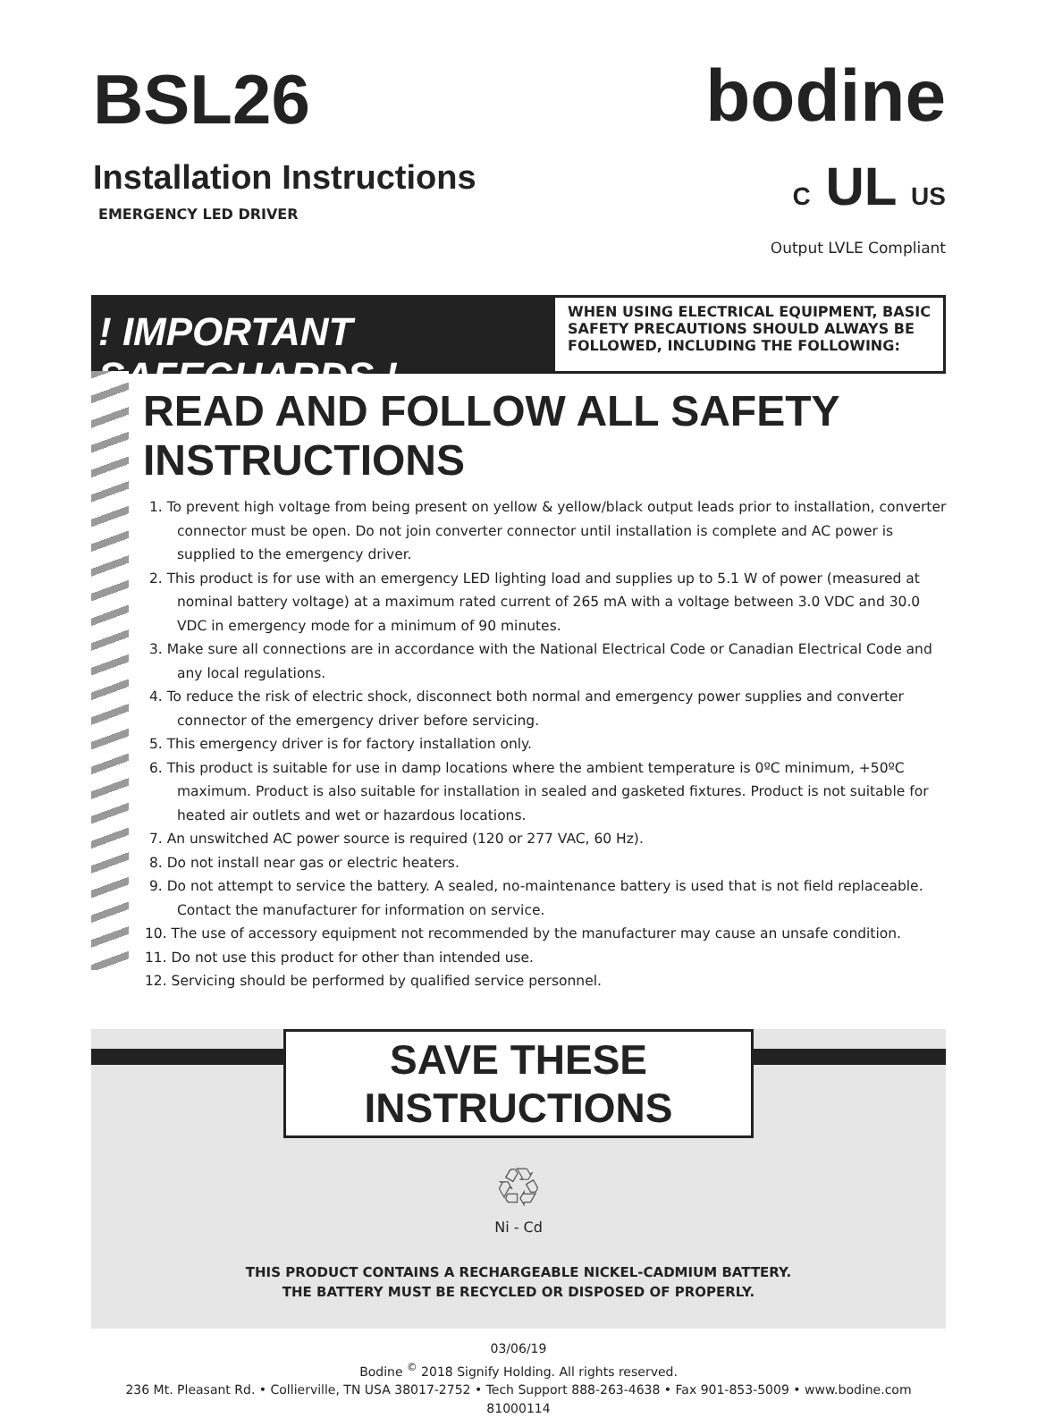BSL26
Installation Instructions
EMERGENCY LED DRIVER
bodine
C UL US
Output LVLE Compliant
! IMPORTANT SAFEGUARDS !
WHEN USING ELECTRICAL EQUIPMENT, BASIC SAFETY PRECAUTIONS SHOULD ALWAYS BE FOLLOWED, INCLUDING THE FOLLOWING:
READ AND FOLLOW ALL SAFETY INSTRUCTIONS
1. To prevent high voltage from being present on yellow & yellow/black output leads prior to installation, converter connector must be open. Do not join converter connector until installation is complete and AC power is supplied to the emergency driver.
2. This product is for use with an emergency LED lighting load and supplies up to 5.1 W of power (measured at nominal battery voltage) at a maximum rated current of 265 mA with a voltage between 3.0 VDC and 30.0 VDC in emergency mode for a minimum of 90 minutes.
3. Make sure all connections are in accordance with the National Electrical Code or Canadian Electrical Code and any local regulations.
4. To reduce the risk of electric shock, disconnect both normal and emergency power supplies and converter connector of the emergency driver before servicing.
5. This emergency driver is for factory installation only.
6. This product is suitable for use in damp locations where the ambient temperature is 0ºC minimum, +50ºC maximum. Product is also suitable for installation in sealed and gasketed fixtures. Product is not suitable for heated air outlets and wet or hazardous locations.
7. An unswitched AC power source is required (120 or 277 VAC, 60 Hz).
8. Do not install near gas or electric heaters.
9. Do not attempt to service the battery. A sealed, no-maintenance battery is used that is not field replaceable. Contact the manufacturer for information on service.
10. The use of accessory equipment not recommended by the manufacturer may cause an unsafe condition.
11. Do not use this product for other than intended use.
12. Servicing should be performed by qualified service personnel.
SAVE THESE INSTRUCTIONS
♲
Ni - Cd
THIS PRODUCT CONTAINS A RECHARGEABLE NICKEL-CADMIUM BATTERY.
THE BATTERY MUST BE RECYCLED OR DISPOSED OF PROPERLY.
03/06/19
Bodine <sup>©</sup> 2018 Signify Holding. All rights reserved.
236 Mt. Pleasant Rd. • Collierville, TN USA 38017-2752 • Tech Support 888-263-4638 • Fax 901-853-5009 • www.bodine.com
81000114